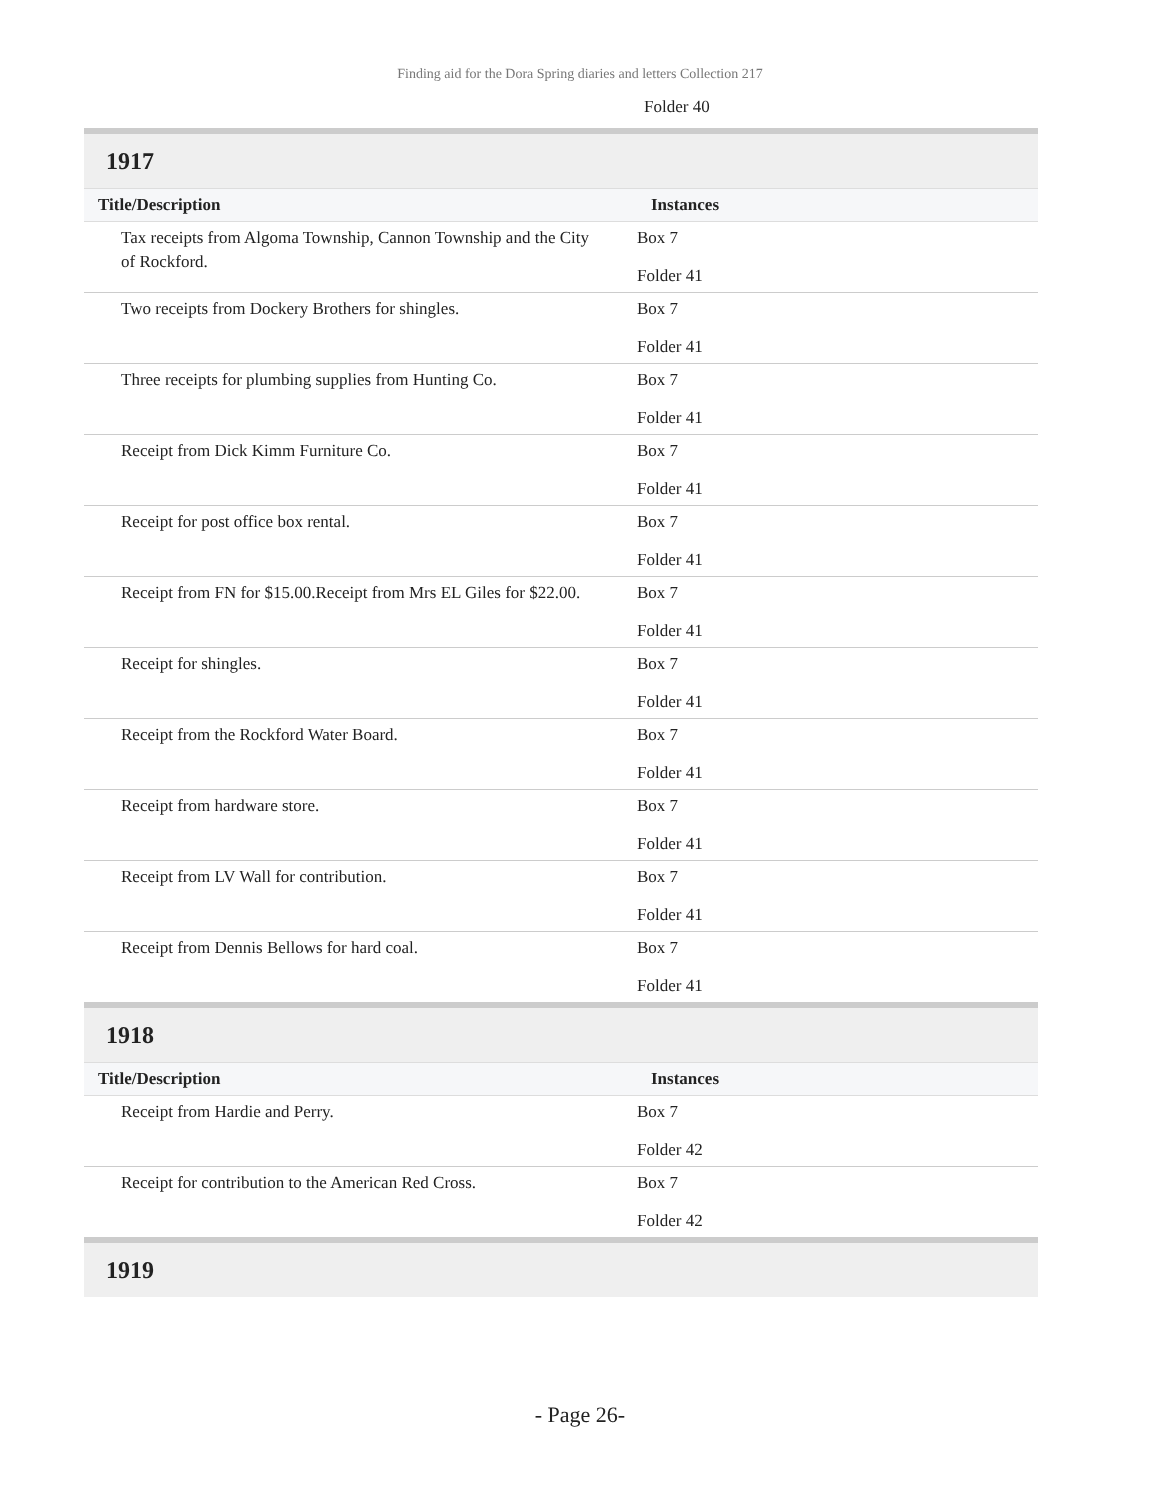Finding aid for the Dora Spring diaries and letters Collection 217
Folder 40
1917
| Title/Description | Instances |
| --- | --- |
| Tax receipts from Algoma Township, Cannon Township and the City of Rockford. | Box 7 Folder 41 |
| Two receipts from Dockery Brothers for shingles. | Box 7 Folder 41 |
| Three receipts for plumbing supplies from Hunting Co. | Box 7 Folder 41 |
| Receipt from Dick Kimm Furniture Co. | Box 7 Folder 41 |
| Receipt for post office box rental. | Box 7 Folder 41 |
| Receipt from FN for $15.00.Receipt from Mrs EL Giles for $22.00. | Box 7 Folder 41 |
| Receipt for shingles. | Box 7 Folder 41 |
| Receipt from the Rockford Water Board. | Box 7 Folder 41 |
| Receipt from hardware store. | Box 7 Folder 41 |
| Receipt from LV Wall for contribution. | Box 7 Folder 41 |
| Receipt from Dennis Bellows for hard coal. | Box 7 Folder 41 |
1918
| Title/Description | Instances |
| --- | --- |
| Receipt from Hardie and Perry. | Box 7 Folder 42 |
| Receipt for contribution to the American Red Cross. | Box 7 Folder 42 |
1919
- Page 26-